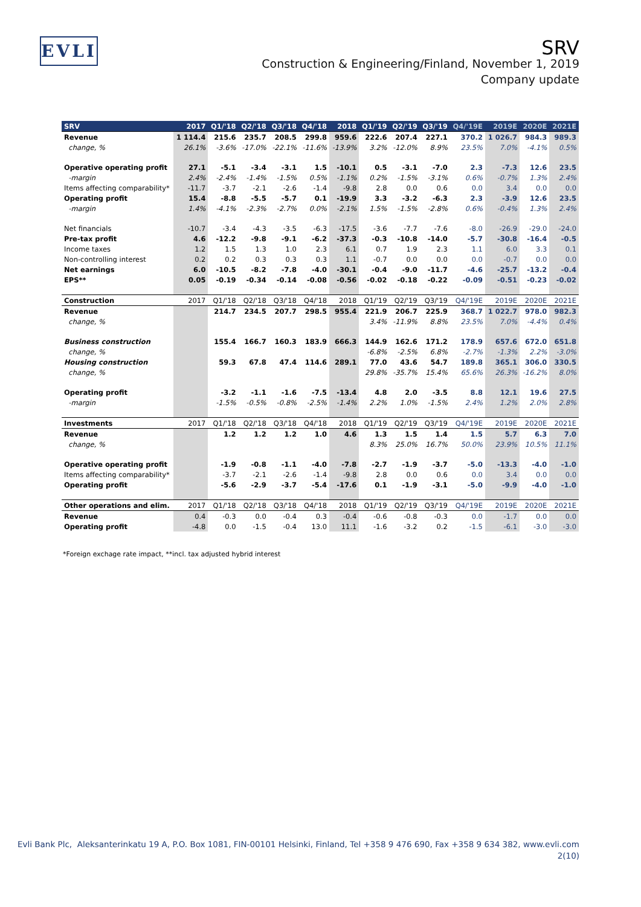EVLI
SRV
Construction & Engineering/Finland, November 1, 2019
Company update
| SRV | 2017 | Q1/'18 | Q2/'18 | Q3/'18 | Q4/'18 | 2018 | Q1/'19 | Q2/'19 | Q3/'19 | Q4/'19E | 2019E | 2020E | 2021E |
| --- | --- | --- | --- | --- | --- | --- | --- | --- | --- | --- | --- | --- | --- |
| Revenue | 1 114.4 | 215.6 | 235.7 | 208.5 | 299.8 | 959.6 | 222.6 | 207.4 | 227.1 | 370.2 | 1 026.7 | 984.3 | 989.3 |
| change, % | 26.1% | -3.6% | -17.0% | -22.1% | -11.6% | -13.9% | 3.2% | -12.0% | 8.9% | 23.5% | 7.0% | -4.1% | 0.5% |
| Operative operating profit | 27.1 | -5.1 | -3.4 | -3.1 | 1.5 | -10.1 | 0.5 | -3.1 | -7.0 | 2.3 | -7.3 | 12.6 | 23.5 |
| -margin | 2.4% | -2.4% | -1.4% | -1.5% | 0.5% | -1.1% | 0.2% | -1.5% | -3.1% | 0.6% | -0.7% | 1.3% | 2.4% |
| Items affecting comparability* | -11.7 | -3.7 | -2.1 | -2.6 | -1.4 | -9.8 | 2.8 | 0.0 | 0.6 | 0.0 | 3.4 | 0.0 | 0.0 |
| Operating profit | 15.4 | -8.8 | -5.5 | -5.7 | 0.1 | -19.9 | 3.3 | -3.2 | -6.3 | 2.3 | -3.9 | 12.6 | 23.5 |
| -margin | 1.4% | -4.1% | -2.3% | -2.7% | 0.0% | -2.1% | 1.5% | -1.5% | -2.8% | 0.6% | -0.4% | 1.3% | 2.4% |
| Net financials | -10.7 | -3.4 | -4.3 | -3.5 | -6.3 | -17.5 | -3.6 | -7.7 | -7.6 | -8.0 | -26.9 | -29.0 | -24.0 |
| Pre-tax profit | 4.6 | -12.2 | -9.8 | -9.1 | -6.2 | -37.3 | -0.3 | -10.8 | -14.0 | -5.7 | -30.8 | -16.4 | -0.5 |
| Income taxes | 1.2 | 1.5 | 1.3 | 1.0 | 2.3 | 6.1 | 0.7 | 1.9 | 2.3 | 1.1 | 6.0 | 3.3 | 0.1 |
| Non-controlling interest | 0.2 | 0.2 | 0.3 | 0.3 | 0.3 | 1.1 | -0.7 | 0.0 | 0.0 | 0.0 | -0.7 | 0.0 | 0.0 |
| Net earnings | 6.0 | -10.5 | -8.2 | -7.8 | -4.0 | -30.1 | -0.4 | -9.0 | -11.7 | -4.6 | -25.7 | -13.2 | -0.4 |
| EPS** | 0.05 | -0.19 | -0.34 | -0.14 | -0.08 | -0.56 | -0.02 | -0.18 | -0.22 | -0.09 | -0.51 | -0.23 | -0.02 |
| Construction | 2017 | Q1/'18 | Q2/'18 | Q3/'18 | Q4/'18 | 2018 | Q1/'19 | Q2/'19 | Q3/'19 | Q4/'19E | 2019E | 2020E | 2021E |
| Revenue | | 214.7 | 234.5 | 207.7 | 298.5 | 955.4 | 221.9 | 206.7 | 225.9 | 368.7 | 1 022.7 | 978.0 | 982.3 |
| change, % | | | | | | | 3.4% | -11.9% | 8.8% | 23.5% | 7.0% | -4.4% | 0.4% |
| Business construction | | 155.4 | 166.7 | 160.3 | 183.9 | 666.3 | 144.9 | 162.6 | 171.2 | 178.9 | 657.6 | 672.0 | 651.8 |
| change, % | | | | | | | -6.8% | -2.5% | 6.8% | -2.7% | -1.3% | 2.2% | -3.0% |
| Housing construction | | 59.3 | 67.8 | 47.4 | 114.6 | 289.1 | 77.0 | 43.6 | 54.7 | 189.8 | 365.1 | 306.0 | 330.5 |
| change, % | | | | | | | 29.8% | -35.7% | 15.4% | 65.6% | 26.3% | -16.2% | 8.0% |
| Operating profit | | -3.2 | -1.1 | -1.6 | -7.5 | -13.4 | 4.8 | 2.0 | -3.5 | 8.8 | 12.1 | 19.6 | 27.5 |
| -margin | | -1.5% | -0.5% | -0.8% | -2.5% | -1.4% | 2.2% | 1.0% | -1.5% | 2.4% | 1.2% | 2.0% | 2.8% |
| Investments | 2017 | Q1/'18 | Q2/'18 | Q3/'18 | Q4/'18 | 2018 | Q1/'19 | Q2/'19 | Q3/'19 | Q4/'19E | 2019E | 2020E | 2021E |
| Revenue | | 1.2 | 1.2 | 1.2 | 1.0 | 4.6 | 1.3 | 1.5 | 1.4 | 1.5 | 5.7 | 6.3 | 7.0 |
| change, % | | | | | | | 8.3% | 25.0% | 16.7% | 50.0% | 23.9% | 10.5% | 11.1% |
| Operative operating profit | | -1.9 | -0.8 | -1.1 | -4.0 | -7.8 | -2.7 | -1.9 | -3.7 | -5.0 | -13.3 | -4.0 | -1.0 |
| Items affecting comparability* | | -3.7 | -2.1 | -2.6 | -1.4 | -9.8 | 2.8 | 0.0 | 0.6 | 0.0 | 3.4 | 0.0 | 0.0 |
| Operating profit | | -5.6 | -2.9 | -3.7 | -5.4 | -17.6 | 0.1 | -1.9 | -3.1 | -5.0 | -9.9 | -4.0 | -1.0 |
| Other operations and elim. | 2017 | Q1/'18 | Q2/'18 | Q3/'18 | Q4/'18 | 2018 | Q1/'19 | Q2/'19 | Q3/'19 | Q4/'19E | 2019E | 2020E | 2021E |
| Revenue | 0.4 | -0.3 | 0.0 | -0.4 | 0.3 | -0.4 | -0.6 | -0.8 | -0.3 | 0.0 | -1.7 | 0.0 | 0.0 |
| Operating profit | -4.8 | 0.0 | -1.5 | -0.4 | 13.0 | 11.1 | -1.6 | -3.2 | 0.2 | -1.5 | -6.1 | -3.0 | -3.0 |
*Foreign exchage rate impact, **incl. tax adjusted hybrid interest
Evli Bank Plc, Aleksanterinkatu 19 A, P.O. Box 1081, FIN-00101 Helsinki, Finland, Tel +358 9 476 690, Fax +358 9 634 382, www.evli.com
2(10)